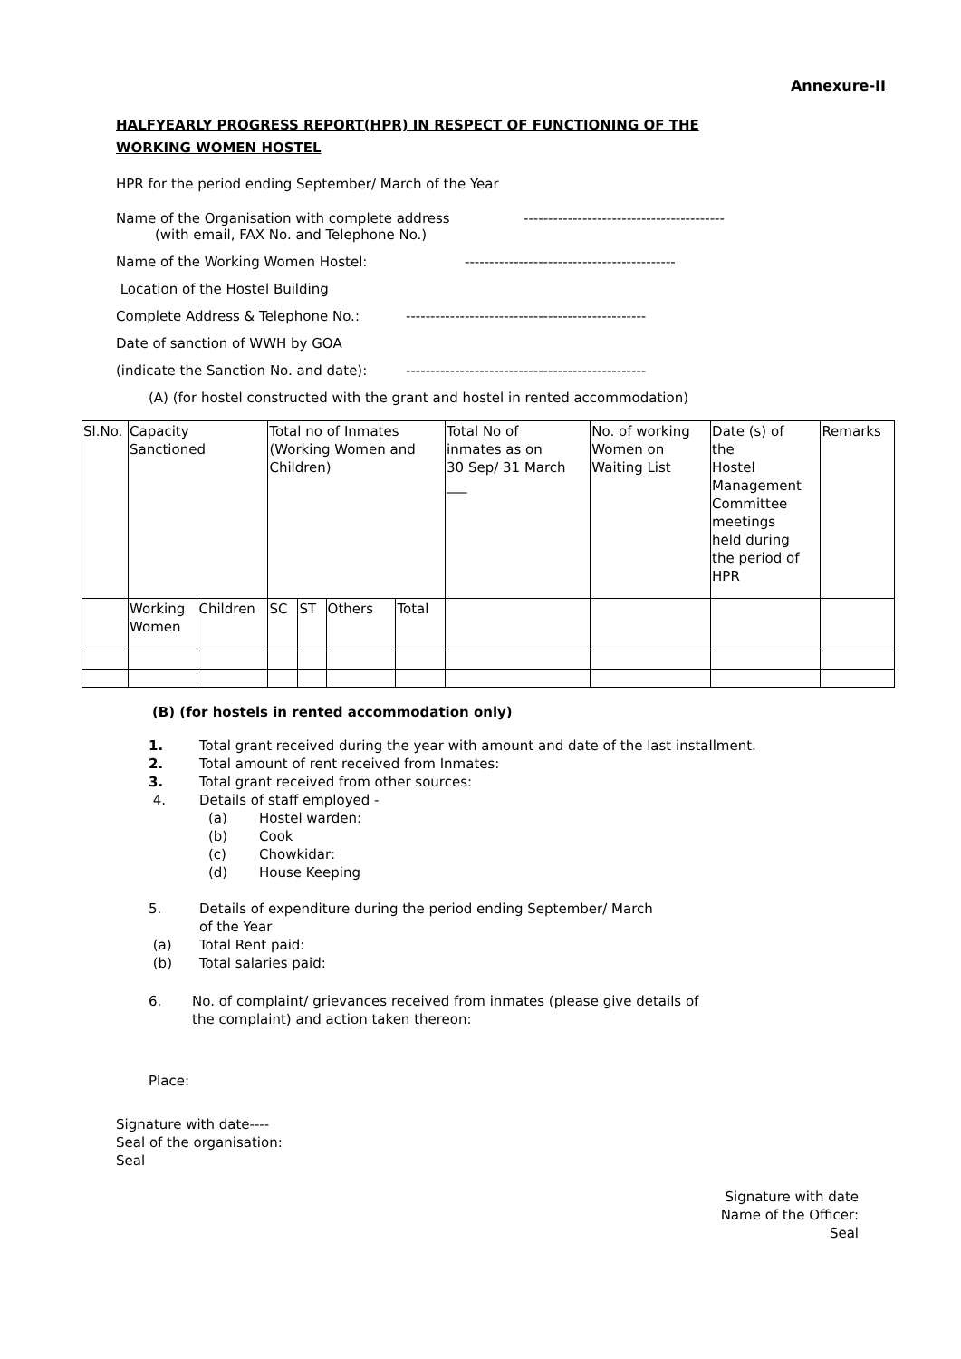Annexure-II
HALFYEARLY PROGRESS REPORT(HPR) IN RESPECT OF FUNCTIONING OF THE
WORKING WOMEN HOSTEL
HPR for the period ending September/ March of the Year
Name of the Organisation with complete address
(with email, FAX No. and Telephone No.)
-----------------------------------------
Name of the Working Women Hostel: -------------------------------------------
Location of the Hostel Building
Complete Address & Telephone No.: -------------------------------------------------
Date of sanction of WWH by GOA
(indicate the Sanction No. and date):
-------------------------------------------------
(A) (for hostel constructed with the grant and hostel in rented accommodation)
| Sl.No. | Capacity Sanctioned | | Total no of Inmates (Working Women and Children) | | | | Total No of inmates as on 30 Sep/ 31 March ___ | No. of working Women on Waiting List | Date (s) of the Hostel Management Committee meetings held during the period of HPR | Remarks |
| | Working Women | Children | SC | ST | Others | Total | | | | |
(B) (for hostels in rented accommodation only)
1. Total grant received during the year with amount and date of the last installment.
2. Total amount of rent received from Inmates:
3. Total grant received from other sources:
4. Details of staff employed -
(a) Hostel warden:
(b) Cook
(c) Chowkidar:
(d) House Keeping
5. Details of expenditure during the period ending September/ March
of the Year
(a) Total Rent paid:
(b) Total salaries paid:
6. No. of complaint/ grievances received from inmates (please give details of
the complaint) and action taken thereon:
Place:
Signature with date----
Seal of the organisation:
Seal
Signature with date
Name of the Officer:
Seal